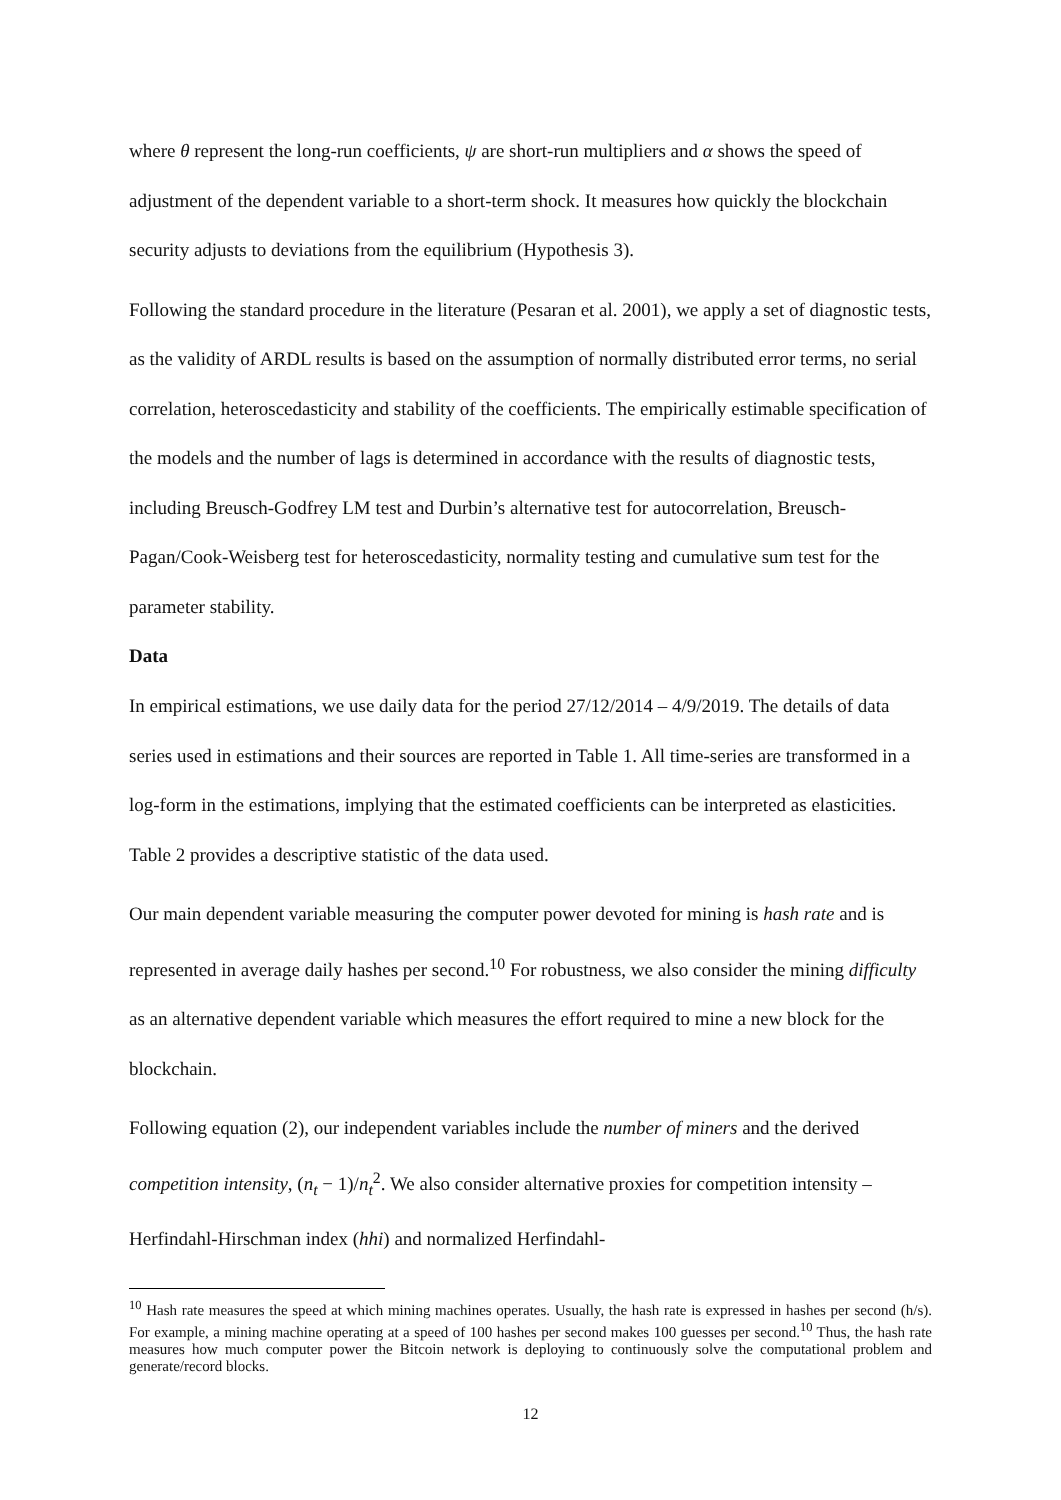where θ represent the long-run coefficients, ψ are short-run multipliers and α shows the speed of adjustment of the dependent variable to a short-term shock. It measures how quickly the blockchain security adjusts to deviations from the equilibrium (Hypothesis 3).
Following the standard procedure in the literature (Pesaran et al. 2001), we apply a set of diagnostic tests, as the validity of ARDL results is based on the assumption of normally distributed error terms, no serial correlation, heteroscedasticity and stability of the coefficients. The empirically estimable specification of the models and the number of lags is determined in accordance with the results of diagnostic tests, including Breusch-Godfrey LM test and Durbin’s alternative test for autocorrelation, Breusch-Pagan/Cook-Weisberg test for heteroscedasticity, normality testing and cumulative sum test for the parameter stability.
Data
In empirical estimations, we use daily data for the period 27/12/2014 – 4/9/2019. The details of data series used in estimations and their sources are reported in Table 1. All time-series are transformed in a log-form in the estimations, implying that the estimated coefficients can be interpreted as elasticities. Table 2 provides a descriptive statistic of the data used.
Our main dependent variable measuring the computer power devoted for mining is hash rate and is represented in average daily hashes per second.<sup>10</sup> For robustness, we also consider the mining difficulty as an alternative dependent variable which measures the effort required to mine a new block for the blockchain.
Following equation (2), our independent variables include the number of miners and the derived competition intensity, (n<sub>t</sub> − 1)/n<sub>t</sub><sup>2</sup>. We also consider alternative proxies for competition intensity – Herfindahl-Hirschman index (hhi) and normalized Herfindahl-
<sup>10</sup> Hash rate measures the speed at which mining machines operates. Usually, the hash rate is expressed in hashes per second (h/s). For example, a mining machine operating at a speed of 100 hashes per second makes 100 guesses per second.<sup>10</sup> Thus, the hash rate measures how much computer power the Bitcoin network is deploying to continuously solve the computational problem and generate/record blocks.
12